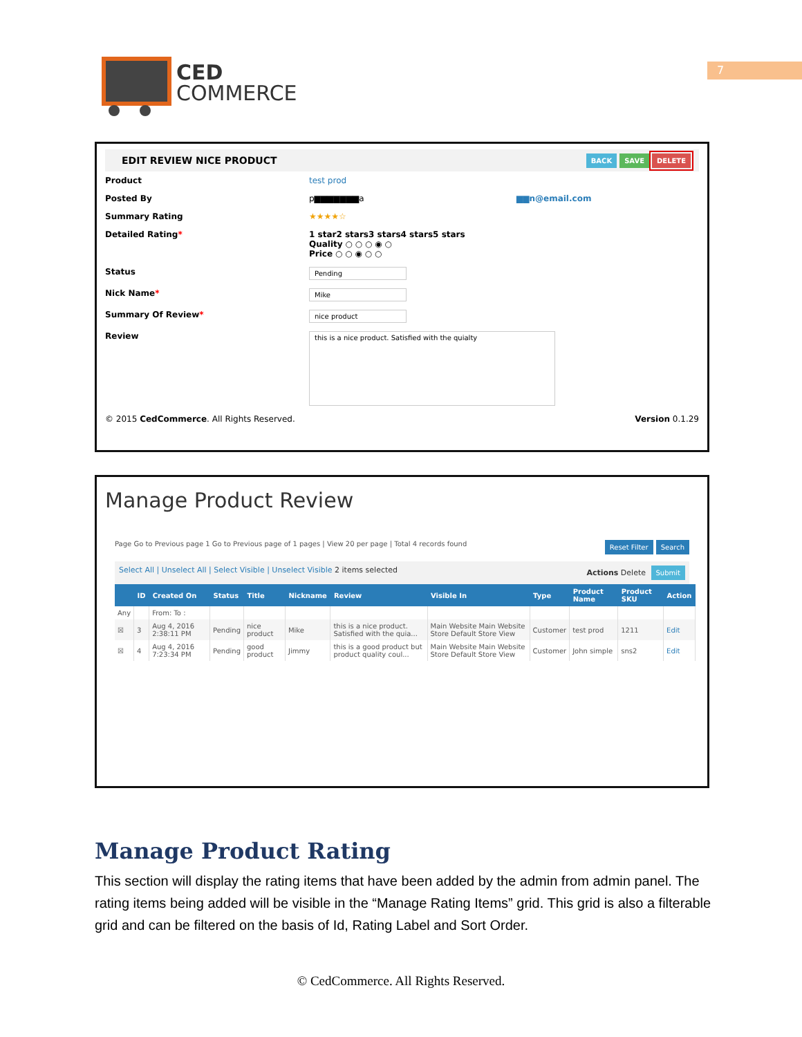7
CED
COMMERCE
EDIT REVIEW NICE PRODUCT BACK SAVE DELETE
Product test prod
Posted By p▆▆▆▆▆▆▆a ▆▆n@email.com
Summary Rating ★★★★☆
Detailed Rating* 1 star2 stars3 stars4 stars5 stars
Quality ○ ○ ○ ◉ ○
Price ○ ○ ◉ ○ ○
Status Pending
Nick Name* Mike
Summary Of Review* nice product
Review this is a nice product. Satisfied with the quialty
© 2015 CedCommerce. All Rights Reserved. Version 0.1.29
Manage Product Review
Page Go to Previous page 1 Go to Previous page of 1 pages | View 20 per page | Total 4 records found Reset Filter Search
Select All | Unselect All | Select Visible | Unselect Visible 2 items selected Actions Delete Submit
| | ID | Created On | Status | Title | Nickname | Review | Visible In | Type | Product Name | Product SKU | Action |
| --- | --- | --- | --- | --- | --- | --- | --- | --- | --- | --- | --- |
| Any | | From: To : | | | | | | | | | |
| ☒ | 3 | Aug 4, 2016 2:38:11 PM | Pending | nice product | Mike | this is a nice product. Satisfied with the quia... | Main Website Main Website Store Default Store View | Customer | test prod | 1211 | Edit |
| ☒ | 4 | Aug 4, 2016 7:23:34 PM | Pending | good product | Jimmy | this is a good product but product quality coul... | Main Website Main Website Store Default Store View | Customer | John simple | sns2 | Edit |
Manage Product Rating
This section will display the rating items that have been added by the admin from admin panel. The rating items being added will be visible in the “Manage Rating Items” grid. This grid is also a filterable grid and can be filtered on the basis of Id, Rating Label and Sort Order.
© CedCommerce. All Rights Reserved.